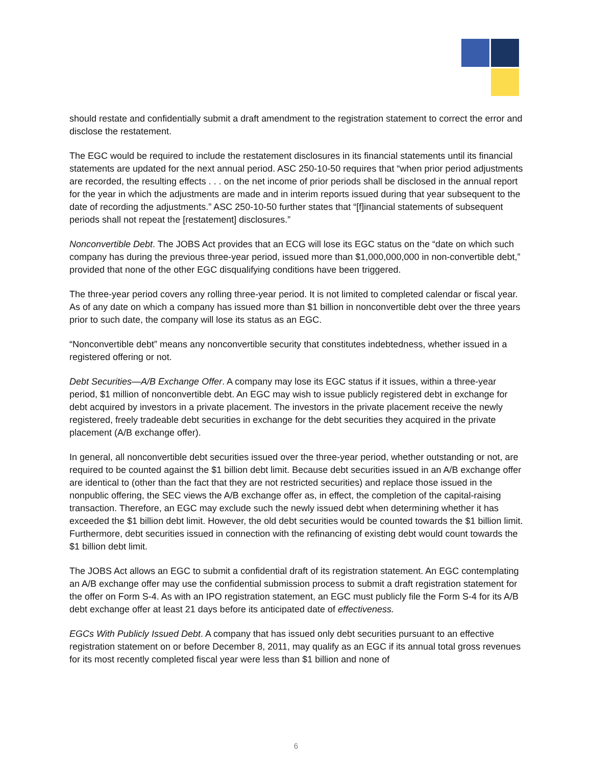should restate and confidentially submit a draft amendment to the registration statement to correct the error and disclose the restatement.
The EGC would be required to include the restatement disclosures in its financial statements until its financial statements are updated for the next annual period. ASC 250-10-50 requires that “when prior period adjustments are recorded, the resulting effects . . . on the net income of prior periods shall be disclosed in the annual report for the year in which the adjustments are made and in interim reports issued during that year subsequent to the date of recording the adjustments.” ASC 250-10-50 further states that “[f]inancial statements of subsequent periods shall not repeat the [restatement] disclosures.”
Nonconvertible Debt. The JOBS Act provides that an ECG will lose its EGC status on the “date on which such company has during the previous three-year period, issued more than $1,000,000,000 in non-convertible debt,” provided that none of the other EGC disqualifying conditions have been triggered.
The three-year period covers any rolling three-year period. It is not limited to completed calendar or fiscal year. As of any date on which a company has issued more than $1 billion in nonconvertible debt over the three years prior to such date, the company will lose its status as an EGC.
“Nonconvertible debt” means any nonconvertible security that constitutes indebtedness, whether issued in a registered offering or not.
Debt Securities—A/B Exchange Offer. A company may lose its EGC status if it issues, within a three-year period, $1 million of nonconvertible debt. An EGC may wish to issue publicly registered debt in exchange for debt acquired by investors in a private placement. The investors in the private placement receive the newly registered, freely tradeable debt securities in exchange for the debt securities they acquired in the private placement (A/B exchange offer).
In general, all nonconvertible debt securities issued over the three-year period, whether outstanding or not, are required to be counted against the $1 billion debt limit. Because debt securities issued in an A/B exchange offer are identical to (other than the fact that they are not restricted securities) and replace those issued in the nonpublic offering, the SEC views the A/B exchange offer as, in effect, the completion of the capital-raising transaction. Therefore, an EGC may exclude such the newly issued debt when determining whether it has exceeded the $1 billion debt limit. However, the old debt securities would be counted towards the $1 billion limit. Furthermore, debt securities issued in connection with the refinancing of existing debt would count towards the $1 billion debt limit.
The JOBS Act allows an EGC to submit a confidential draft of its registration statement. An EGC contemplating an A/B exchange offer may use the confidential submission process to submit a draft registration statement for the offer on Form S-4. As with an IPO registration statement, an EGC must publicly file the Form S-4 for its A/B debt exchange offer at least 21 days before its anticipated date of effectiveness.
EGCs With Publicly Issued Debt. A company that has issued only debt securities pursuant to an effective registration statement on or before December 8, 2011, may qualify as an EGC if its annual total gross revenues for its most recently completed fiscal year were less than $1 billion and none of
6